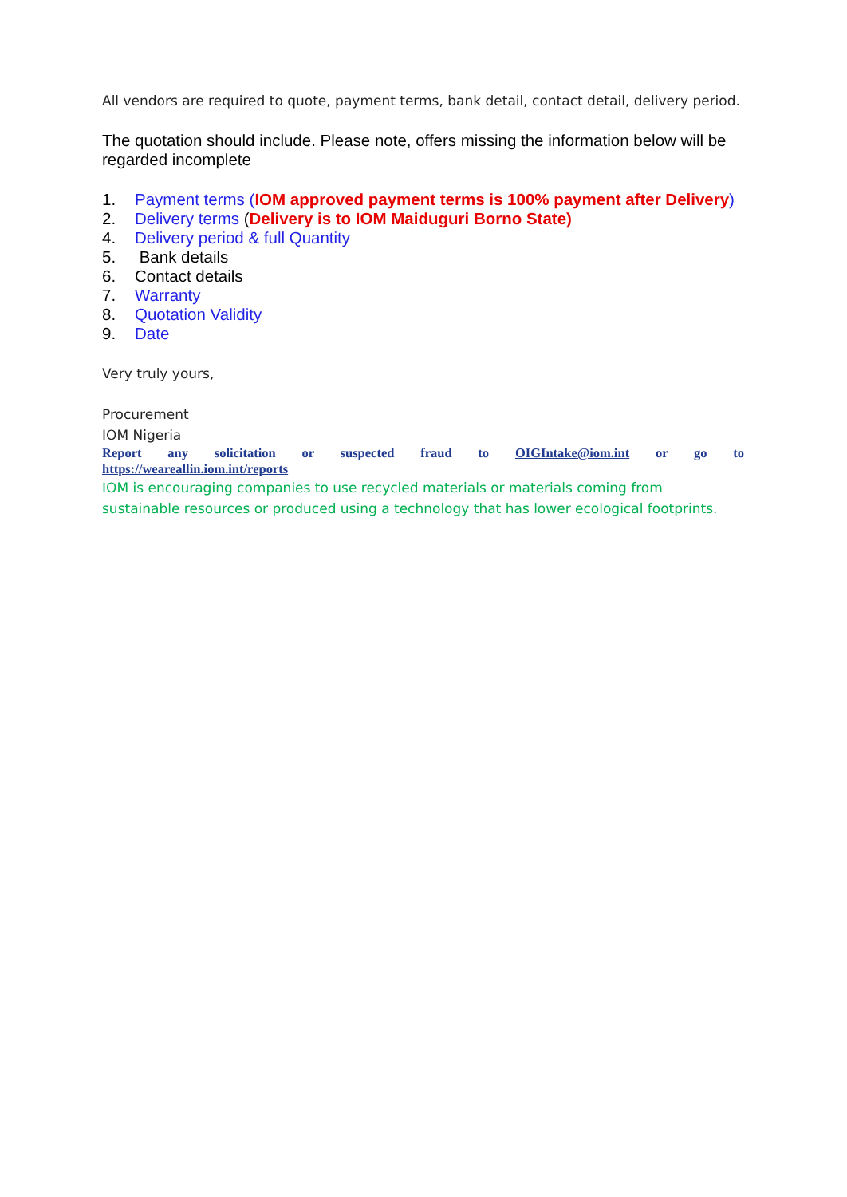All vendors are required to quote, payment terms, bank detail, contact detail, delivery period.
The quotation should include. Please note, offers missing the information below will be regarded incomplete
1. Payment terms (IOM approved payment terms is 100% payment after Delivery)
2. Delivery terms (Delivery is to IOM Maiduguri Borno State)
4. Delivery period & full Quantity
5. Bank details
6. Contact details
7. Warranty
8. Quotation Validity
9. Date
Very truly yours,
Procurement
IOM Nigeria
Report any solicitation or suspected fraud to OIGIntake@iom.int or go to
https://weareallin.iom.int/reports
IOM is encouraging companies to use recycled materials or materials coming from sustainable resources or produced using a technology that has lower ecological footprints.